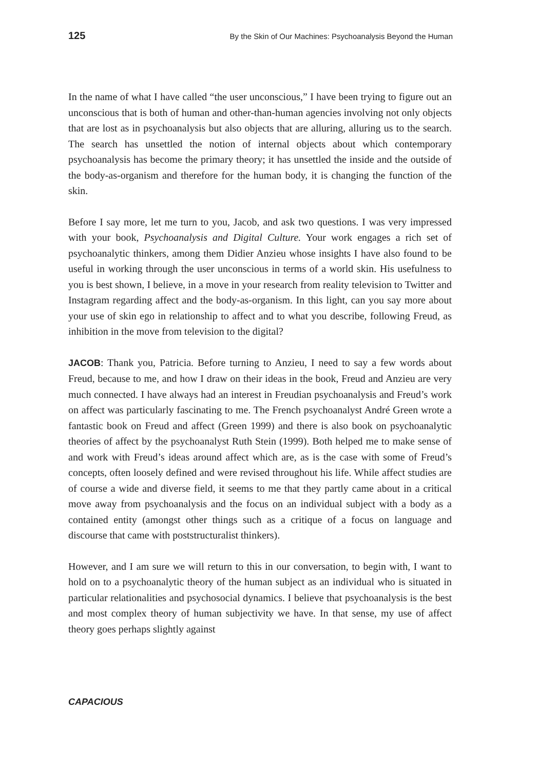125 By the Skin of Our Machines: Psychoanalysis Beyond the Human
In the name of what I have called “the user unconscious,” I have been trying to figure out an unconscious that is both of human and other-than-human agencies involving not only objects that are lost as in psychoanalysis but also objects that are alluring, alluring us to the search. The search has unsettled the notion of internal objects about which contemporary psychoanalysis has become the primary theory; it has unsettled the inside and the outside of the body-as-organism and therefore for the human body, it is changing the function of the skin.
Before I say more, let me turn to you, Jacob, and ask two questions. I was very impressed with your book, Psychoanalysis and Digital Culture. Your work engages a rich set of psychoanalytic thinkers, among them Didier Anzieu whose insights I have also found to be useful in working through the user unconscious in terms of a world skin. His usefulness to you is best shown, I believe, in a move in your research from reality television to Twitter and Instagram regarding affect and the body-as-organism. In this light, can you say more about your use of skin ego in relationship to affect and to what you describe, following Freud, as inhibition in the move from television to the digital?
JACOB: Thank you, Patricia. Before turning to Anzieu, I need to say a few words about Freud, because to me, and how I draw on their ideas in the book, Freud and Anzieu are very much connected. I have always had an interest in Freudian psychoanalysis and Freud’s work on affect was particularly fascinating to me. The French psychoanalyst André Green wrote a fantastic book on Freud and affect (Green 1999) and there is also book on psychoanalytic theories of affect by the psychoanalyst Ruth Stein (1999). Both helped me to make sense of and work with Freud’s ideas around affect which are, as is the case with some of Freud’s concepts, often loosely defined and were revised throughout his life. While affect studies are of course a wide and diverse field, it seems to me that they partly came about in a critical move away from psychoanalysis and the focus on an individual subject with a body as a contained entity (amongst other things such as a critique of a focus on language and discourse that came with poststructuralist thinkers).
However, and I am sure we will return to this in our conversation, to begin with, I want to hold on to a psychoanalytic theory of the human subject as an individual who is situated in particular relationalities and psychosocial dynamics. I believe that psychoanalysis is the best and most complex theory of human subjectivity we have. In that sense, my use of affect theory goes perhaps slightly against
CAPACIOUS